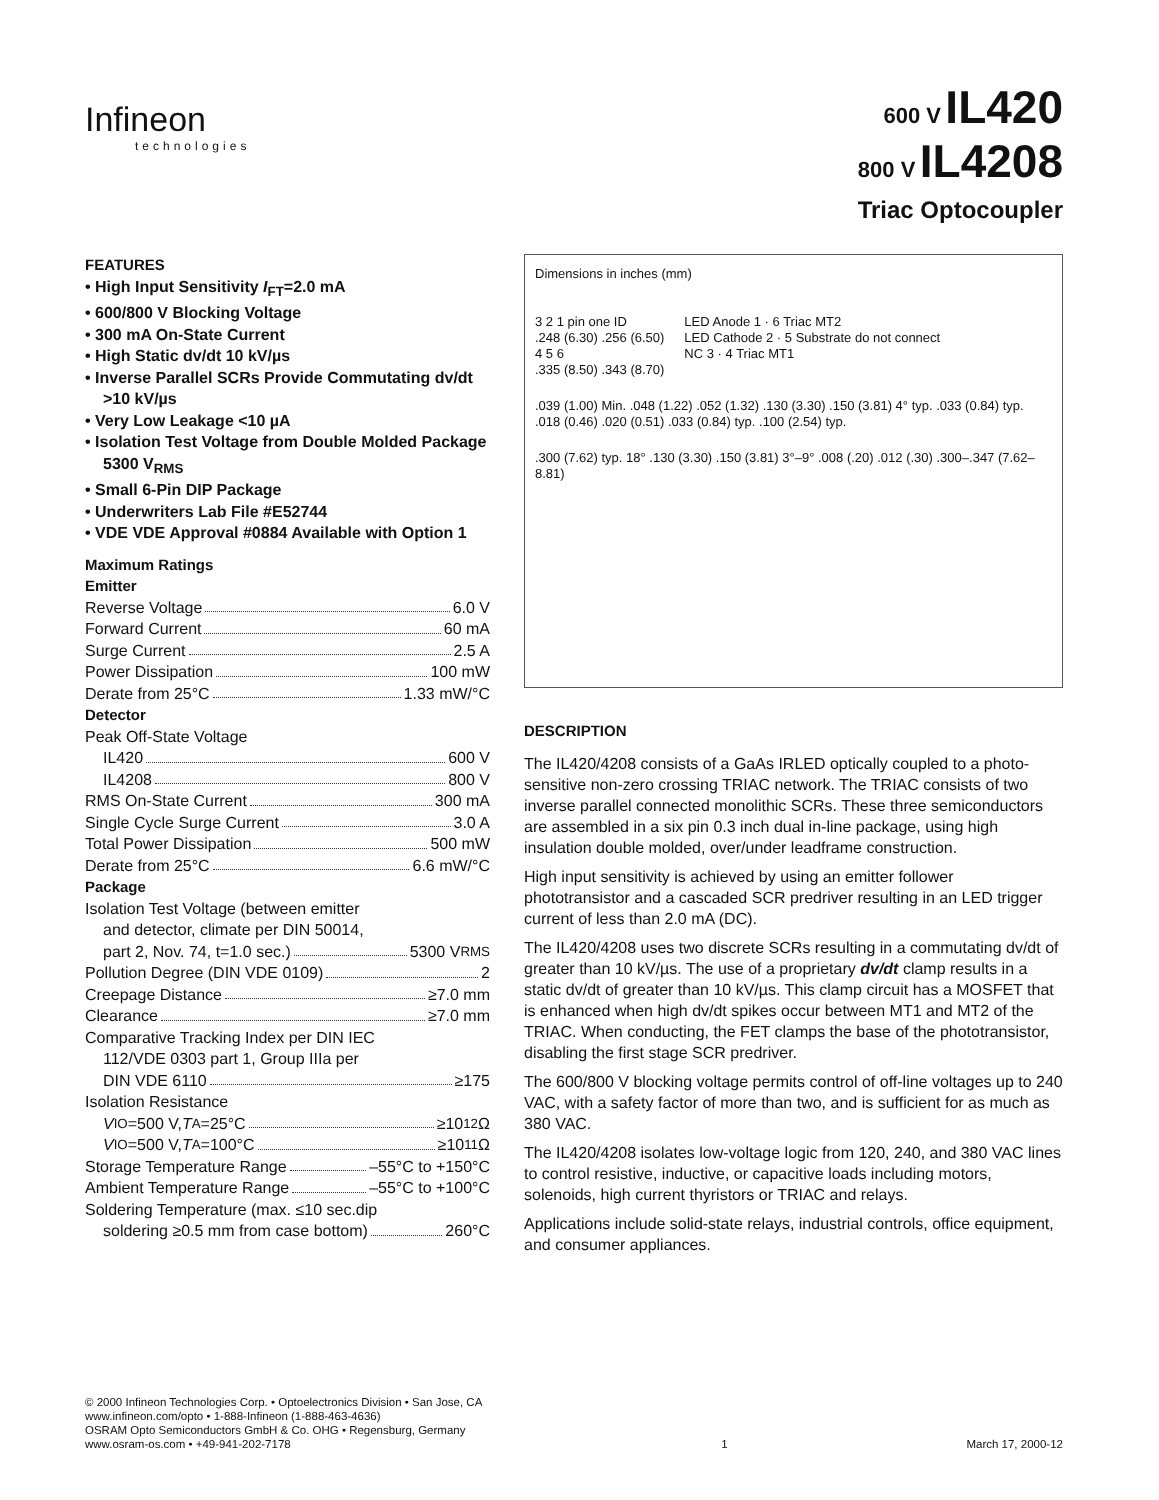Infineon
technologies
600 V IL420
800 V IL4208
Triac Optocoupler
FEATURES
• High Input Sensitivity I<sub>FT</sub>=2.0 mA
• 600/800 V Blocking Voltage
• 300 mA On-State Current
• High Static dv/dt 10 kV/µs
• Inverse Parallel SCRs Provide Commutating dv/dt >10 kV/µs
• Very Low Leakage <10 µA
• Isolation Test Voltage from Double Molded Package 5300 V<sub>RMS</sub>
• Small 6-Pin DIP Package
• Underwriters Lab File #E52744
• VDE VDE Approval #0884 Available with Option 1
Maximum Ratings
Emitter
Reverse Voltage 6.0 V
Forward Current 60 mA
Surge Current 2.5 A
Power Dissipation 100 mW
Derate from 25°C 1.33 mW/°C
Detector
Peak Off-State Voltage
IL420 600 V
IL4208 800 V
RMS On-State Current 300 mA
Single Cycle Surge Current 3.0 A
Total Power Dissipation 500 mW
Derate from 25°C 6.6 mW/°C
Package
Isolation Test Voltage (between emitter
and detector, climate per DIN 50014,
part 2, Nov. 74, t=1.0 sec.) 5300 V<sub>RMS</sub>
Pollution Degree (DIN VDE 0109) 2
Creepage Distance ≥7.0 mm
Clearance ≥7.0 mm
Comparative Tracking Index per DIN IEC
112/VDE 0303 part 1, Group IIIa per
DIN VDE 6110 ≥175
Isolation Resistance
V<sub>IO</sub>=500 V, T<sub>A</sub>=25°C ≥10<sup>12</sup> Ω
V<sub>IO</sub>=500 V, T<sub>A</sub>=100°C ≥10<sup>11</sup> Ω
Storage Temperature Range –55°C to +150°C
Ambient Temperature Range –55°C to +100°C
Soldering Temperature (max. ≤10 sec.dip
soldering ≥0.5 mm from case bottom) 260°C
Dimensions in inches (mm)
3 2 1 pin one ID
.248 (6.30) .256 (6.50)
4 5 6
.335 (8.50) .343 (8.70)
LED Anode 1 · 6 Triac MT2
LED Cathode 2 · 5 Substrate do not connect
NC 3 · 4 Triac MT1
.039 (1.00) Min. .048 (1.22) .052 (1.32) .130 (3.30) .150 (3.81) 4° typ. .033 (0.84) typ. .018 (0.46) .020 (0.51) .033 (0.84) typ. .100 (2.54) typ.
.300 (7.62) typ. 18° .130 (3.30) .150 (3.81) 3°–9° .008 (.20) .012 (.30) .300–.347 (7.62–8.81)
DESCRIPTION
The IL420/4208 consists of a GaAs IRLED optically coupled to a photo-sensitive non-zero crossing TRIAC network. The TRIAC consists of two inverse parallel connected monolithic SCRs. These three semiconductors are assembled in a six pin 0.3 inch dual in-line package, using high insulation double molded, over/under leadframe construction.
High input sensitivity is achieved by using an emitter follower phototransistor and a cascaded SCR predriver resulting in an LED trigger current of less than 2.0 mA (DC).
The IL420/4208 uses two discrete SCRs resulting in a commutating dv/dt of greater than 10 kV/µs. The use of a proprietary dv/dt clamp results in a static dv/dt of greater than 10 kV/µs. This clamp circuit has a MOSFET that is enhanced when high dv/dt spikes occur between MT1 and MT2 of the TRIAC. When conducting, the FET clamps the base of the phototransistor, disabling the first stage SCR predriver.
The 600/800 V blocking voltage permits control of off-line voltages up to 240 VAC, with a safety factor of more than two, and is sufficient for as much as 380 VAC.
The IL420/4208 isolates low-voltage logic from 120, 240, and 380 VAC lines to control resistive, inductive, or capacitive loads including motors, solenoids, high current thyristors or TRIAC and relays.
Applications include solid-state relays, industrial controls, office equipment, and consumer appliances.
© 2000 Infineon Technologies Corp. • Optoelectronics Division • San Jose, CA
www.infineon.com/opto • 1-888-Infineon (1-888-463-4636)
OSRAM Opto Semiconductors GmbH & Co. OHG • Regensburg, Germany
www.osram-os.com • +49-941-202-7178
1
March 17, 2000-12